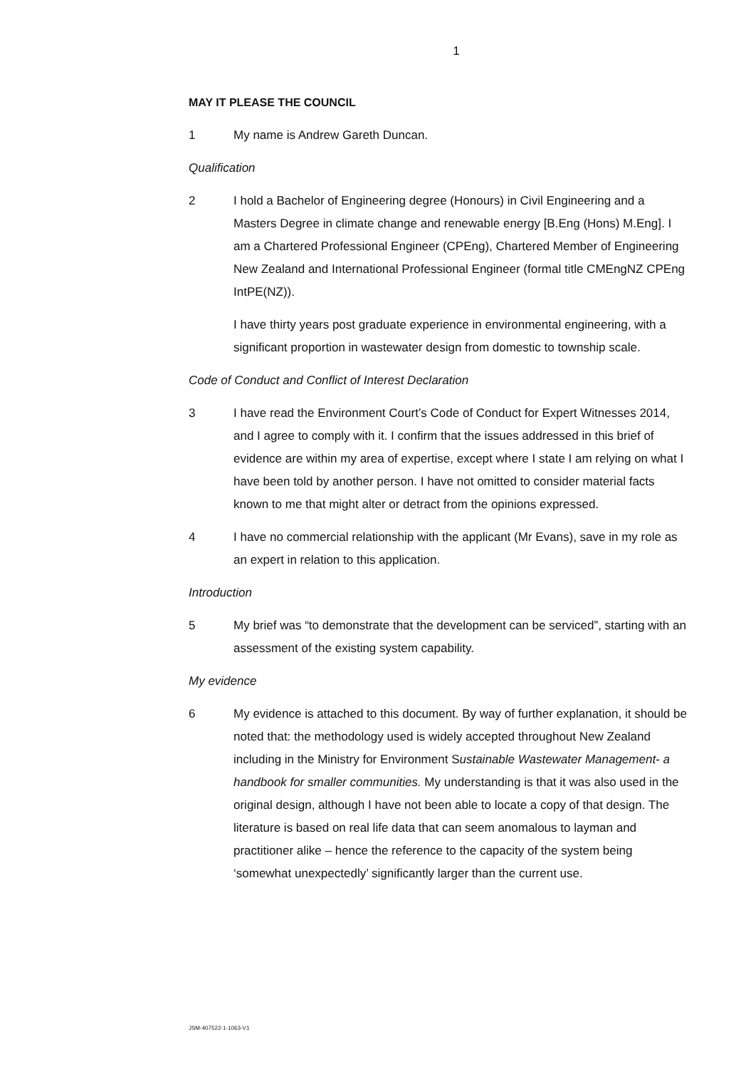1
MAY IT PLEASE THE COUNCIL
1 My name is Andrew Gareth Duncan.
Qualification
2 I hold a Bachelor of Engineering degree (Honours) in Civil Engineering and a Masters Degree in climate change and renewable energy [B.Eng (Hons) M.Eng]. I am a Chartered Professional Engineer (CPEng), Chartered Member of Engineering New Zealand and International Professional Engineer (formal title CMEngNZ CPEng IntPE(NZ)).
I have thirty years post graduate experience in environmental engineering, with a significant proportion in wastewater design from domestic to township scale.
Code of Conduct and Conflict of Interest Declaration
3 I have read the Environment Court’s Code of Conduct for Expert Witnesses 2014, and I agree to comply with it. I confirm that the issues addressed in this brief of evidence are within my area of expertise, except where I state I am relying on what I have been told by another person. I have not omitted to consider material facts known to me that might alter or detract from the opinions expressed.
4 I have no commercial relationship with the applicant (Mr Evans), save in my role as an expert in relation to this application.
Introduction
5 My brief was “to demonstrate that the development can be serviced”, starting with an assessment of the existing system capability.
My evidence
6 My evidence is attached to this document. By way of further explanation, it should be noted that: the methodology used is widely accepted throughout New Zealand including in the Ministry for Environment Sustainable Wastewater Management- a handbook for smaller communities. My understanding is that it was also used in the original design, although I have not been able to locate a copy of that design. The literature is based on real life data that can seem anomalous to layman and practitioner alike – hence the reference to the capacity of the system being ‘somewhat unexpectedly’ significantly larger than the current use.
JSM-407522-1-1063-V1